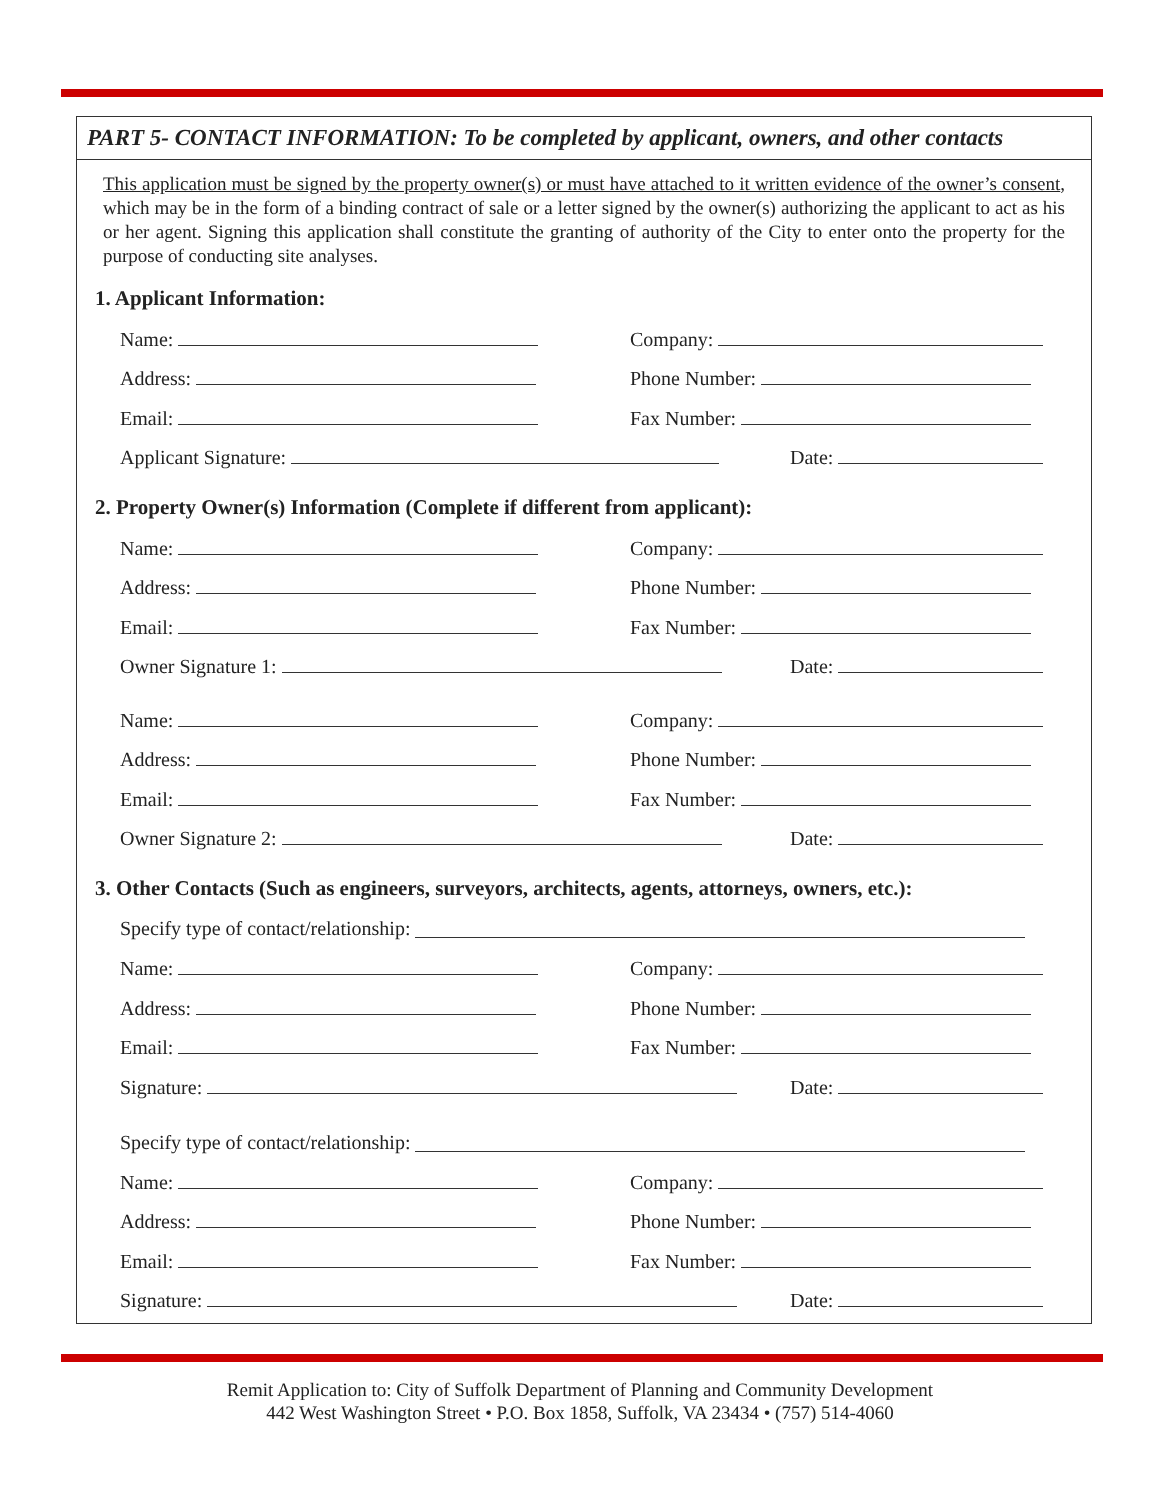PART 5- CONTACT INFORMATION: To be completed by applicant, owners, and other contacts
This application must be signed by the property owner(s) or must have attached to it written evidence of the owner’s consent, which may be in the form of a binding contract of sale or a letter signed by the owner(s) authorizing the applicant to act as his or her agent. Signing this application shall constitute the granting of authority of the City to enter onto the property for the purpose of conducting site analyses.
1. Applicant Information:
Name: Company:
Address: Phone Number:
Email: Fax Number:
Applicant Signature: Date:
2. Property Owner(s) Information (Complete if different from applicant):
Name: Company:
Address: Phone Number:
Email: Fax Number:
Owner Signature 1: Date:
Name: Company:
Address: Phone Number:
Email: Fax Number:
Owner Signature 2: Date:
3. Other Contacts (Such as engineers, surveyors, architects, agents, attorneys, owners, etc.):
Specify type of contact/relationship:
Name: Company:
Address: Phone Number:
Email: Fax Number:
Signature: Date:
Specify type of contact/relationship:
Name: Company:
Address: Phone Number:
Email: Fax Number:
Signature: Date:
Remit Application to: City of Suffolk Department of Planning and Community Development
442 West Washington Street • P.O. Box 1858, Suffolk, VA 23434 • (757) 514-4060